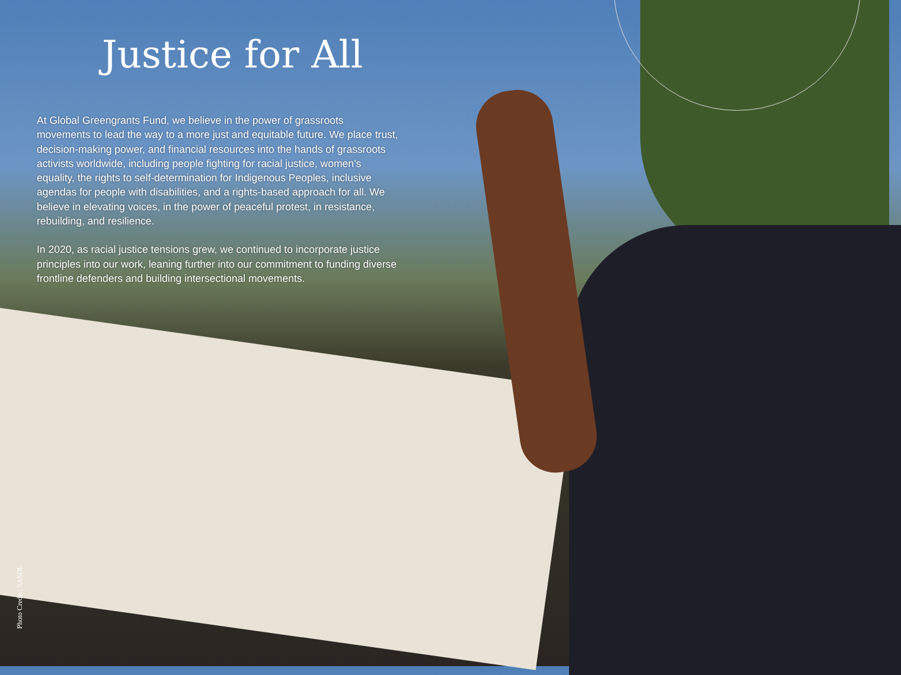Justice for All
At Global Greengrants Fund, we believe in the power of grassroots movements to lead the way to a more just and equitable future. We place trust, decision-making power, and financial resources into the hands of grassroots activists worldwide, including people fighting for racial justice, women’s equality, the rights to self-determination for Indigenous Peoples, inclusive agendas for people with disabilities, and a rights-based approach for all. We believe in elevating voices, in the power of peaceful protest, in resistance, rebuilding, and resilience.
In 2020, as racial justice tensions grew, we continued to incorporate justice principles into our work, leaning further into our commitment to funding diverse frontline defenders and building intersectional movements.
Photo Credit | SASOL